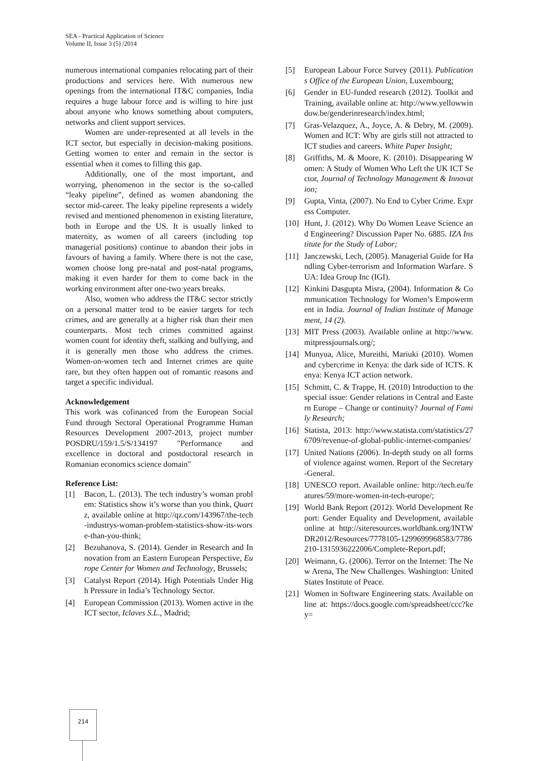SEA - Practical Application of Science
Volume II, Issue 3 (5) /2014
numerous international companies relocating part of their productions and services here. With numerous new openings from the international IT&C companies, India requires a huge labour force and is willing to hire just about anyone who knows something about computers, networks and client support services.
Women are under-represented at all levels in the ICT sector, but especially in decision-making positions. Getting women to enter and remain in the sector is essential when it comes to filling this gap.
Additionally, one of the most important, and worrying, phenomenon in the sector is the so-called “leaky pipeline”, defined as women abandoning the sector mid-career. The leaky pipeline represents a widely revised and mentioned phenomenon in existing literature, both in Europe and the US. It is usually linked to maternity, as women of all careers (including top managerial positions) continue to abandon their jobs in favours of having a family. Where there is not the case, women choose long pre-natal and post-natal programs, making it even harder for them to come back in the working environment after one-two years breaks.
Also, women who address the IT&C sector strictly on a personal matter tend to be easier targets for tech crimes, and are generally at a higher risk than their men counterparts. Most tech crimes committed against women count for identity theft, stalking and bullying, and it is generally men those who address the crimes. Women-on-women tech and Internet crimes are quite rare, but they often happen out of romantic reasons and target a specific individual.
Acknowledgement
This work was cofinanced from the European Social Fund through Sectoral Operational Programme Human Resources Development 2007-2013, project number POSDRU/159/1.5/S/134197 "Performance and excellence in doctoral and postdoctoral research in Romanian economics science domain"
Reference List:
[1] Bacon, L. (2013). The tech industry’s woman problem: Statistics show it’s worse than you think, Quartz, available online at http://qz.com/143967/the-tech-industrys-woman-problem-statistics-show-its-worse-than-you-think;
[2] Bezuhanova, S. (2014). Gender in Research and Innovation from an Eastern European Perspective, Europe Center for Women and Technology, Brussels;
[3] Catalyst Report (2014). High Potentials Under High Pressure in India’s Technology Sector.
[4] European Commission (2013). Women active in the ICT sector, Iclaves S.L., Madrid;
[5] European Labour Force Survey (2011). Publications Office of the European Union, Luxembourg;
[6] Gender in EU-funded research (2012). Toolkit and Training, available online at: http://www.yellowwindow.be/genderinresearch/index.html;
[7] Gras-Velazquez, A., Joyce, A. & Debry, M. (2009). Women and ICT: Why are girls still not attracted to ICT studies and careers. White Paper Insight;
[8] Griffiths, M. & Moore, K. (2010). Disappearing Women: A Study of Women Who Left the UK ICT Sector, Journal of Technology Management & Innovation;
[9] Gupta, Vinta, (2007). No End to Cyber Crime. Express Computer.
[10] Hunt, J. (2012). Why Do Women Leave Science and Engineering? Discussion Paper No. 6885. IZA Institute for the Study of Labor;
[11] Janczewski, Lech, (2005). Managerial Guide for Handling Cyber-terrorism and Information Warfare. SUA: Idea Group Inc (IGI).
[12] Kinkini Dasgupta Misra, (2004). Information & Communication Technology for Women’s Empowerment in India. Journal of Indian Institute of Management, 14 (2).
[13] MIT Press (2003). Available online at http://www.mitpressjournals.org/;
[14] Munyua, Alice, Mureithi, Mariuki (2010). Women and cybercrime in Kenya: the dark side of ICTS. Kenya: Kenya ICT action network.
[15] Schmitt, C. & Trappe, H. (2010) Introduction to the special issue: Gender relations in Central and Eastern Europe – Change or continuity? Journal of Family Research;
[16] Statista, 2013: http://www.statista.com/statistics/276709/revenue-of-global-public-internet-companies/
[17] United Nations (2006). In-depth study on all forms of violence against women. Report of the Secretary-General.
[18] UNESCO report. Available online: http://tech.eu/features/59/more-women-in-tech-europe/;
[19] World Bank Report (2012). World Development Report: Gender Equality and Development, available online at http://siteresources.worldbank.org/INTWDR2012/Resources/7778105-1299699968583/7786210-1315936222006/Complete-Report.pdf;
[20] Weimann, G. (2006). Terror on the Internet: The New Arena, The New Challenges. Washington: United States Institute of Peace.
[21] Women in Software Engineering stats. Available online at: https://docs.google.com/spreadsheet/ccc?key=
214